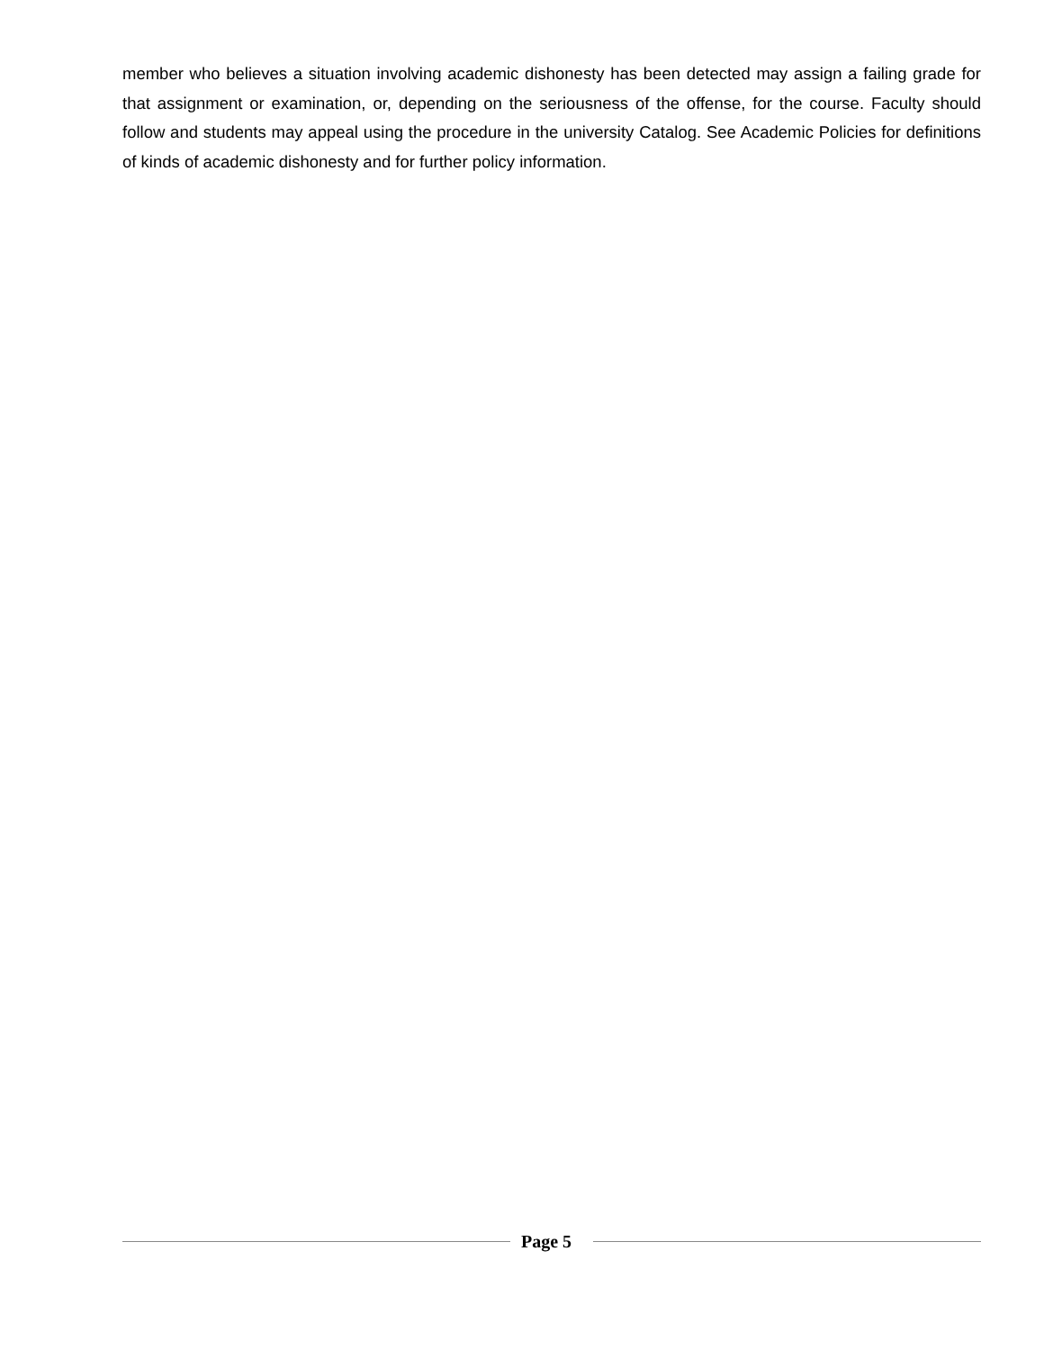member who believes a situation involving academic dishonesty has been detected may assign a failing grade for that assignment or examination, or, depending on the seriousness of the offense, for the course. Faculty should follow and students may appeal using the procedure in the university Catalog. See Academic Policies for definitions of kinds of academic dishonesty and for further policy information.
Page 5